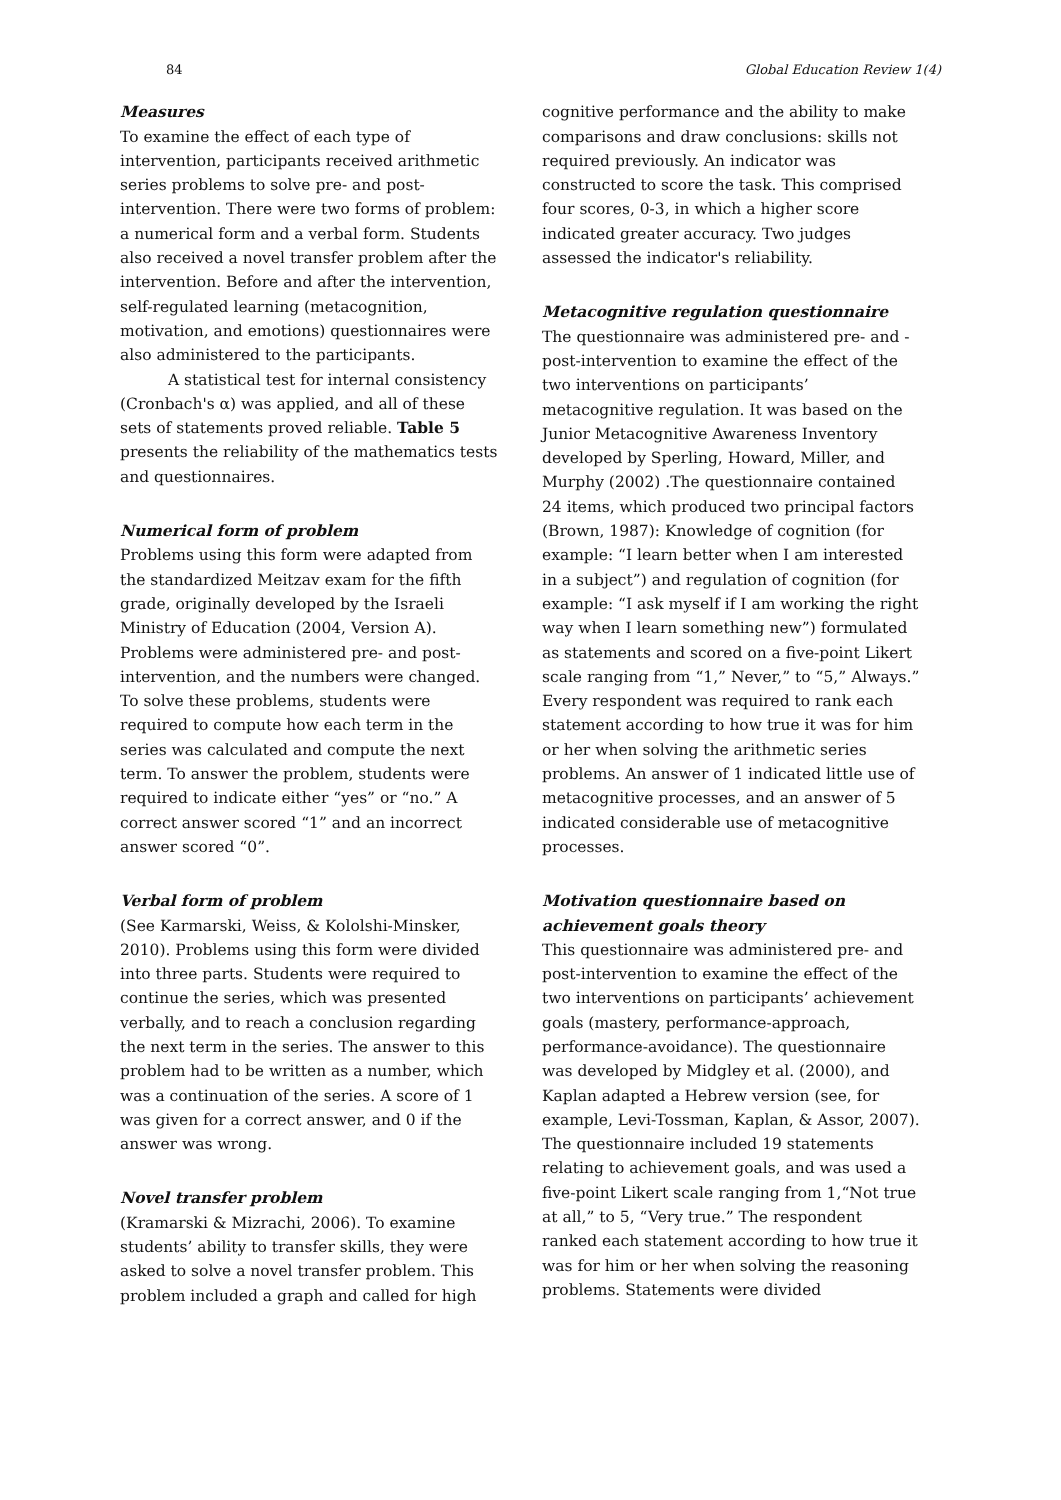84 Global Education Review 1(4)
Measures
To examine the effect of each type of intervention, participants received arithmetic series problems to solve pre- and post-intervention. There were two forms of problem: a numerical form and a verbal form. Students also received a novel transfer problem after the intervention. Before and after the intervention, self-regulated learning (metacognition, motivation, and emotions) questionnaires were also administered to the participants.
A statistical test for internal consistency (Cronbach's α) was applied, and all of these sets of statements proved reliable. Table 5 presents the reliability of the mathematics tests and questionnaires.
Numerical form of problem
Problems using this form were adapted from the standardized Meitzav exam for the fifth grade, originally developed by the Israeli Ministry of Education (2004, Version A). Problems were administered pre- and post-intervention, and the numbers were changed. To solve these problems, students were required to compute how each term in the series was calculated and compute the next term. To answer the problem, students were required to indicate either “yes” or “no.” A correct answer scored “1” and an incorrect answer scored “0”.
Verbal form of problem
(See Karmarski, Weiss, & Kololshi-Minsker, 2010). Problems using this form were divided into three parts. Students were required to continue the series, which was presented verbally, and to reach a conclusion regarding the next term in the series. The answer to this problem had to be written as a number, which was a continuation of the series. A score of 1 was given for a correct answer, and 0 if the answer was wrong.
Novel transfer problem
(Kramarski & Mizrachi, 2006). To examine students’ ability to transfer skills, they were asked to solve a novel transfer problem. This problem included a graph and called for high
cognitive performance and the ability to make comparisons and draw conclusions: skills not required previously. An indicator was constructed to score the task. This comprised four scores, 0-3, in which a higher score indicated greater accuracy. Two judges assessed the indicator's reliability.
Metacognitive regulation questionnaire
The questionnaire was administered pre- and -post-intervention to examine the effect of the two interventions on participants’ metacognitive regulation. It was based on the Junior Metacognitive Awareness Inventory developed by Sperling, Howard, Miller, and Murphy (2002) .The questionnaire contained 24 items, which produced two principal factors (Brown, 1987): Knowledge of cognition (for example: “I learn better when I am interested in a subject”) and regulation of cognition (for example: “I ask myself if I am working the right way when I learn something new”) formulated as statements and scored on a five-point Likert scale ranging from “1,” Never,” to “5,” Always.” Every respondent was required to rank each statement according to how true it was for him or her when solving the arithmetic series problems. An answer of 1 indicated little use of metacognitive processes, and an answer of 5 indicated considerable use of metacognitive processes.
Motivation questionnaire based on achievement goals theory
This questionnaire was administered pre- and post-intervention to examine the effect of the two interventions on participants’ achievement goals (mastery, performance-approach, performance-avoidance). The questionnaire was developed by Midgley et al. (2000), and Kaplan adapted a Hebrew version (see, for example, Levi-Tossman, Kaplan, & Assor, 2007). The questionnaire included 19 statements relating to achievement goals, and was used a five-point Likert scale ranging from 1,“Not true at all,” to 5, “Very true.” The respondent ranked each statement according to how true it was for him or her when solving the reasoning problems. Statements were divided